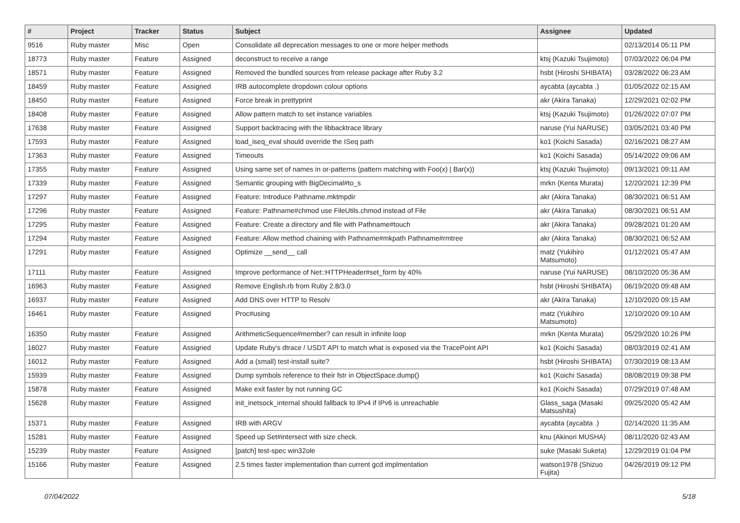| # | Project | Tracker | Status | Subject | Assignee | Updated |
| --- | --- | --- | --- | --- | --- | --- |
| 9516 | Ruby master | Misc | Open | Consolidate all deprecation messages to one or more helper methods | | 02/13/2014 05:11 PM |
| 18773 | Ruby master | Feature | Assigned | deconstruct to receive a range | ktsj (Kazuki Tsujimoto) | 07/03/2022 06:04 PM |
| 18571 | Ruby master | Feature | Assigned | Removed the bundled sources from release package after Ruby 3.2 | hsbt (Hiroshi SHIBATA) | 03/28/2022 06:23 AM |
| 18459 | Ruby master | Feature | Assigned | IRB autocomplete dropdown colour options | aycabta (aycabta .) | 01/05/2022 02:15 AM |
| 18450 | Ruby master | Feature | Assigned | Force break in prettyprint | akr (Akira Tanaka) | 12/29/2021 02:02 PM |
| 18408 | Ruby master | Feature | Assigned | Allow pattern match to set instance variables | ktsj (Kazuki Tsujimoto) | 01/26/2022 07:07 PM |
| 17638 | Ruby master | Feature | Assigned | Support backtracing with the libbacktrace library | naruse (Yui NARUSE) | 03/05/2021 03:40 PM |
| 17593 | Ruby master | Feature | Assigned | load_iseq_eval should override the ISeq path | ko1 (Koichi Sasada) | 02/16/2021 08:27 AM |
| 17363 | Ruby master | Feature | Assigned | Timeouts | ko1 (Koichi Sasada) | 05/14/2022 09:06 AM |
| 17355 | Ruby master | Feature | Assigned | Using same set of names in or-patterns (pattern matching with Foo(x) / Bar(x)) | ktsj (Kazuki Tsujimoto) | 09/13/2021 09:11 AM |
| 17339 | Ruby master | Feature | Assigned | Semantic grouping with BigDecimal#to_s | mrkn (Kenta Murata) | 12/20/2021 12:39 PM |
| 17297 | Ruby master | Feature | Assigned | Feature: Introduce Pathname.mktmpdir | akr (Akira Tanaka) | 08/30/2021 06:51 AM |
| 17296 | Ruby master | Feature | Assigned | Feature: Pathname#chmod use FileUtils.chmod instead of File | akr (Akira Tanaka) | 08/30/2021 06:51 AM |
| 17295 | Ruby master | Feature | Assigned | Feature: Create a directory and file with Pathname#touch | akr (Akira Tanaka) | 09/28/2021 01:20 AM |
| 17294 | Ruby master | Feature | Assigned | Feature: Allow method chaining with Pathname#mkpath Pathname#rmtree | akr (Akira Tanaka) | 08/30/2021 06:52 AM |
| 17291 | Ruby master | Feature | Assigned | Optimize __send__ call | matz (Yukihiro Matsumoto) | 01/12/2021 05:47 AM |
| 17111 | Ruby master | Feature | Assigned | Improve performance of Net::HTTPHeader#set_form by 40% | naruse (Yui NARUSE) | 08/10/2020 05:36 AM |
| 16963 | Ruby master | Feature | Assigned | Remove English.rb from Ruby 2.8/3.0 | hsbt (Hiroshi SHIBATA) | 06/19/2020 09:48 AM |
| 16937 | Ruby master | Feature | Assigned | Add DNS over HTTP to Resolv | akr (Akira Tanaka) | 12/10/2020 09:15 AM |
| 16461 | Ruby master | Feature | Assigned | Proc#using | matz (Yukihiro Matsumoto) | 12/10/2020 09:10 AM |
| 16350 | Ruby master | Feature | Assigned | ArithmeticSequence#member? can result in infinite loop | mrkn (Kenta Murata) | 05/29/2020 10:26 PM |
| 16027 | Ruby master | Feature | Assigned | Update Ruby's dtrace / USDT API to match what is exposed via the TracePoint API | ko1 (Koichi Sasada) | 08/03/2019 02:41 AM |
| 16012 | Ruby master | Feature | Assigned | Add a (small) test-install suite? | hsbt (Hiroshi SHIBATA) | 07/30/2019 08:13 AM |
| 15939 | Ruby master | Feature | Assigned | Dump symbols reference to their fstr in ObjectSpace.dump() | ko1 (Koichi Sasada) | 08/08/2019 09:38 PM |
| 15878 | Ruby master | Feature | Assigned | Make exit faster by not running GC | ko1 (Koichi Sasada) | 07/29/2019 07:48 AM |
| 15628 | Ruby master | Feature | Assigned | init_inetsock_internal should fallback to IPv4 if IPv6 is unreachable | Glass_saga (Masaki Matsushita) | 09/25/2020 05:42 AM |
| 15371 | Ruby master | Feature | Assigned | IRB with ARGV | aycabta (aycabta .) | 02/14/2020 11:35 AM |
| 15281 | Ruby master | Feature | Assigned | Speed up Set#intersect with size check. | knu (Akinori MUSHA) | 08/11/2020 02:43 AM |
| 15239 | Ruby master | Feature | Assigned | [patch] test-spec win32ole | suke (Masaki Suketa) | 12/29/2019 01:04 PM |
| 15166 | Ruby master | Feature | Assigned | 2.5 times faster implementation than current gcd implmentation | watson1978 (Shizuo Fujita) | 04/26/2019 09:12 PM |
07/04/2022 5/18